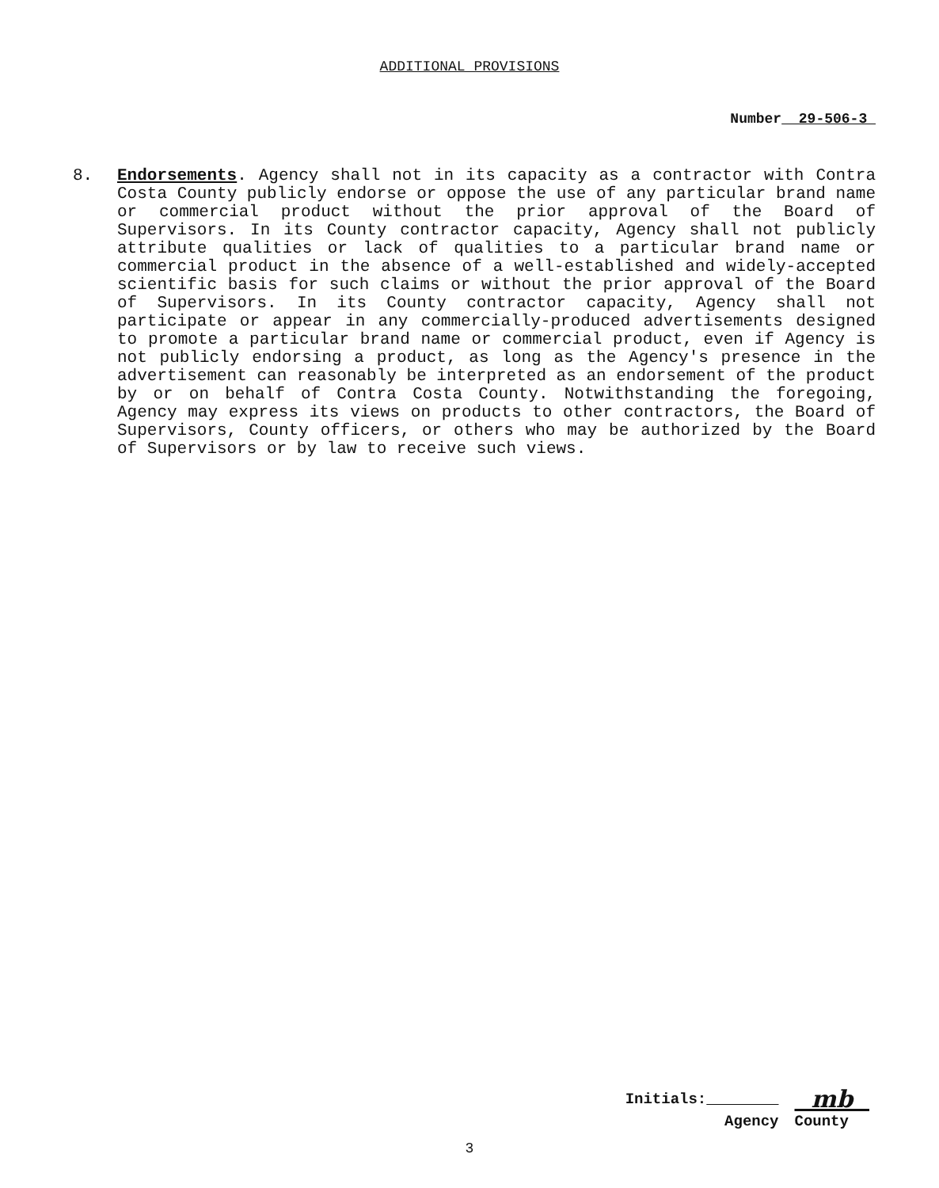ADDITIONAL PROVISIONS
Number 29-506-3
8.
Endorsements. Agency shall not in its capacity as a contractor with Contra Costa County publicly endorse or oppose the use of any particular brand name or commercial product without the prior approval of the Board of Supervisors. In its County contractor capacity, Agency shall not publicly attribute qualities or lack of qualities to a particular brand name or commercial product in the absence of a well-established and widely-accepted scientific basis for such claims or without the prior approval of the Board of Supervisors. In its County contractor capacity, Agency shall not participate or appear in any commercially-produced advertisements designed to promote a particular brand name or commercial product, even if Agency is not publicly endorsing a product, as long as the Agency's presence in the advertisement can reasonably be interpreted as an endorsement of the product by or on behalf of Contra Costa County. Notwithstanding the foregoing, Agency may express its views on products to other contractors, the Board of Supervisors, County officers, or others who may be authorized by the Board of Supervisors or by law to receive such views.
| Initials: | mb |
| Agency | County |
3